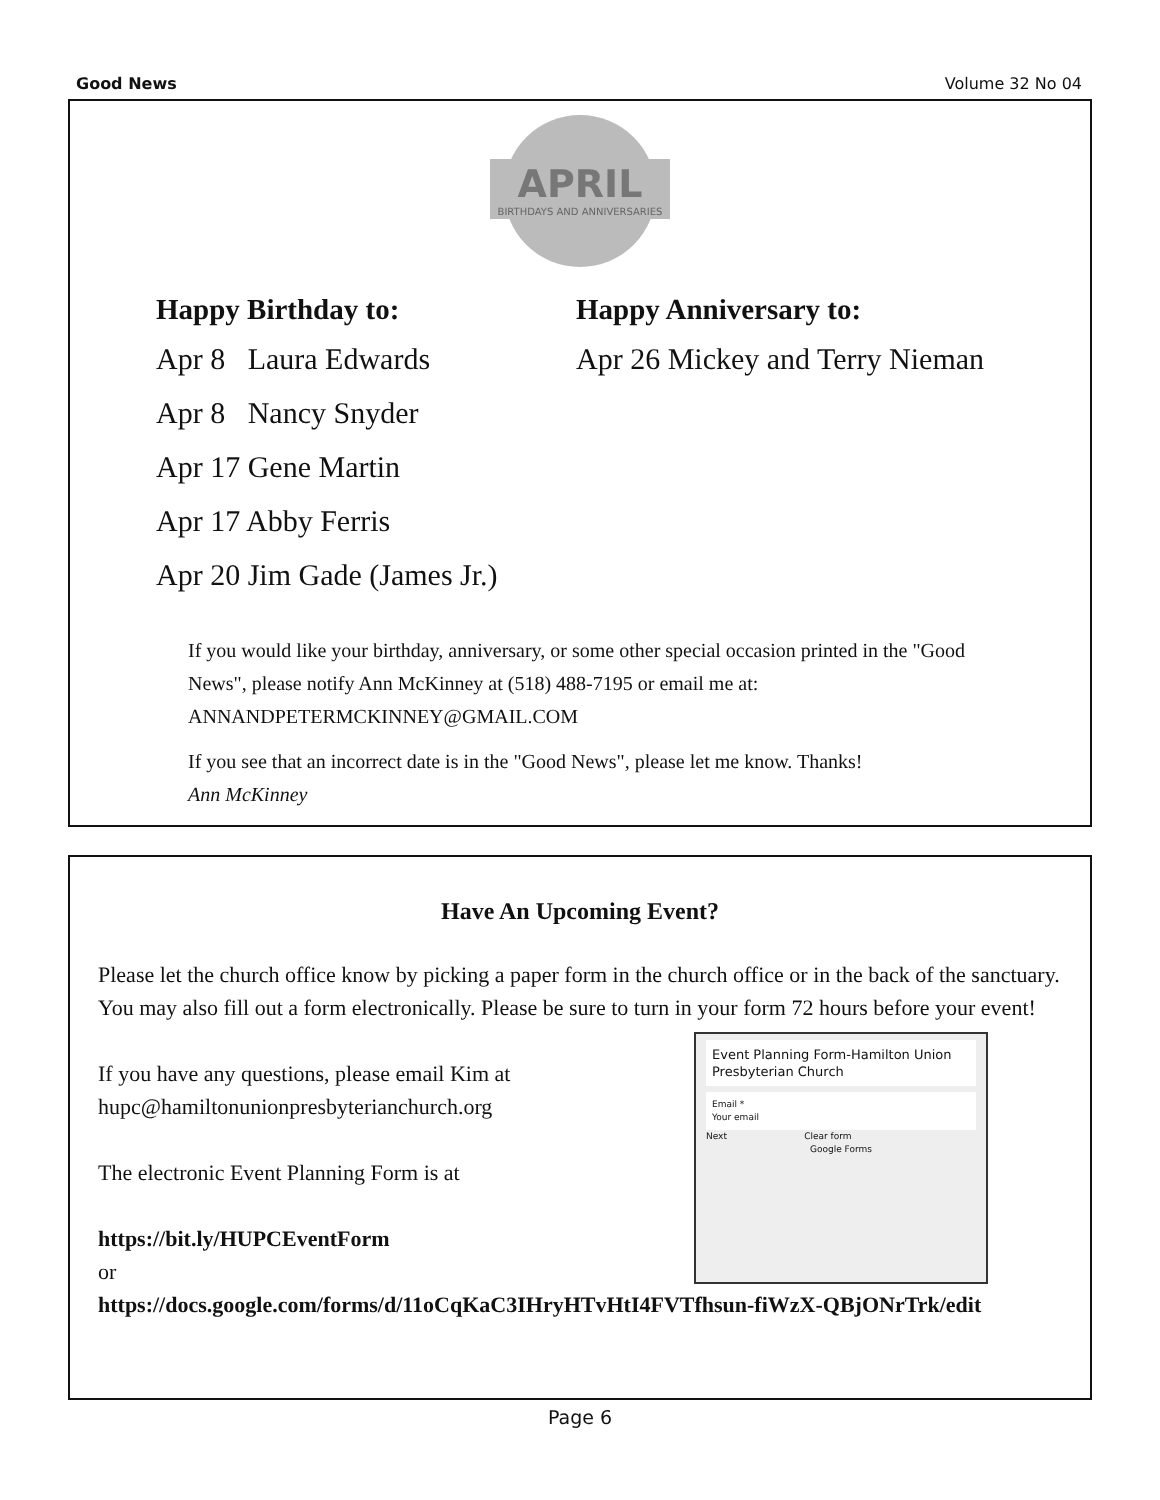Good News Volume 32 No 04
APRIL
BIRTHDAYS AND ANNIVERSARIES
Happy Birthday to:
Apr 8 Laura Edwards
Apr 8 Nancy Snyder
Apr 17 Gene Martin
Apr 17 Abby Ferris
Apr 20 Jim Gade (James Jr.)
Happy Anniversary to:
Apr 26 Mickey and Terry Nieman
If you would like your birthday, anniversary, or some other special occasion printed in the "Good News", please notify Ann McKinney at (518) 488-7195 or email me at: ANNANDPETERMCKINNEY@GMAIL.COM
If you see that an incorrect date is in the "Good News", please let me know. Thanks!
Ann McKinney
Have An Upcoming Event?
Please let the church office know by picking a paper form in the church office or in the back of the sanctuary. You may also fill out a form electronically. Please be sure to turn in your form 72 hours before your event!
Event Planning Form-Hamilton Union Presbyterian Church
Email *
Your email
Next Clear form
Google Forms
If you have any questions, please email Kim at hupc@hamiltonunionpresbyterianchurch.org
The electronic Event Planning Form is at
https://bit.ly/HUPCEventForm
or
https://docs.google.com/forms/d/11oCqKaC3IHryHTvHtI4FVTfhsun-fiWzX-QBjONrTrk/edit
Page 6